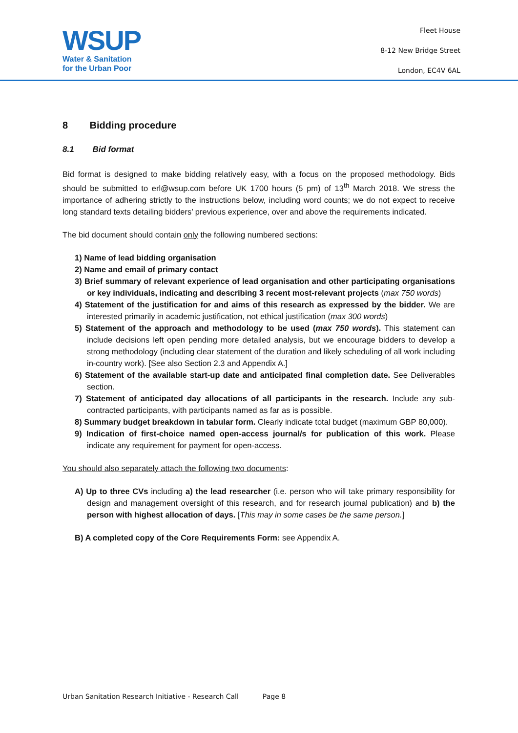WSUP
Water & Sanitation
for the Urban Poor
Fleet House
8-12 New Bridge Street
London, EC4V 6AL
8 Bidding procedure
8.1 Bid format
Bid format is designed to make bidding relatively easy, with a focus on the proposed methodology. Bids should be submitted to erl@wsup.com before UK 1700 hours (5 pm) of 13<sup>th</sup> March 2018. We stress the importance of adhering strictly to the instructions below, including word counts; we do not expect to receive long standard texts detailing bidders’ previous experience, over and above the requirements indicated.
The bid document should contain only the following numbered sections:
1) Name of lead bidding organisation
2) Name and email of primary contact
3) Brief summary of relevant experience of lead organisation and other participating organisations or key individuals, indicating and describing 3 recent most-relevant projects (max 750 words)
4) Statement of the justification for and aims of this research as expressed by the bidder. We are interested primarily in academic justification, not ethical justification (max 300 words)
5) Statement of the approach and methodology to be used (max 750 words). This statement can include decisions left open pending more detailed analysis, but we encourage bidders to develop a strong methodology (including clear statement of the duration and likely scheduling of all work including in-country work). [See also Section 2.3 and Appendix A.]
6) Statement of the available start-up date and anticipated final completion date. See Deliverables section.
7) Statement of anticipated day allocations of all participants in the research. Include any sub-contracted participants, with participants named as far as is possible.
8) Summary budget breakdown in tabular form. Clearly indicate total budget (maximum GBP 80,000).
9) Indication of first-choice named open-access journal/s for publication of this work. Please indicate any requirement for payment for open-access.
You should also separately attach the following two documents:
A) Up to three CVs including a) the lead researcher (i.e. person who will take primary responsibility for design and management oversight of this research, and for research journal publication) and b) the person with highest allocation of days. [This may in some cases be the same person.]
B) A completed copy of the Core Requirements Form: see Appendix A.
Urban Sanitation Research Initiative - Research Call Page 8